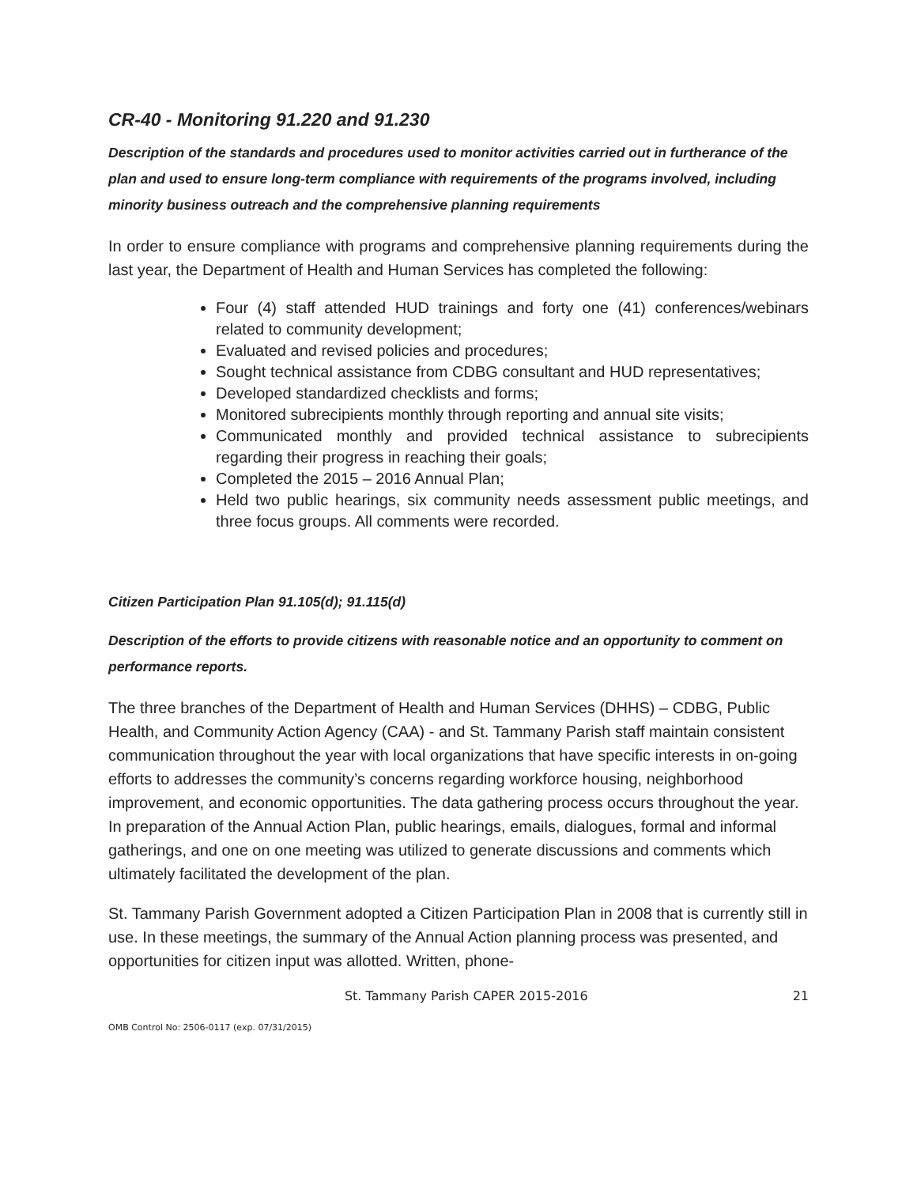CR-40 - Monitoring 91.220 and 91.230
Description of the standards and procedures used to monitor activities carried out in furtherance of the plan and used to ensure long-term compliance with requirements of the programs involved, including minority business outreach and the comprehensive planning requirements
In order to ensure compliance with programs and comprehensive planning requirements during the last year, the Department of Health and Human Services has completed the following:
Four (4) staff attended HUD trainings and forty one (41) conferences/webinars related to community development;
Evaluated and revised policies and procedures;
Sought technical assistance from CDBG consultant and HUD representatives;
Developed standardized checklists and forms;
Monitored subrecipients monthly through reporting and annual site visits;
Communicated monthly and provided technical assistance to subrecipients regarding their progress in reaching their goals;
Completed the 2015 – 2016 Annual Plan;
Held two public hearings, six community needs assessment public meetings, and three focus groups. All comments were recorded.
Citizen Participation Plan 91.105(d); 91.115(d)
Description of the efforts to provide citizens with reasonable notice and an opportunity to comment on performance reports.
The three branches of the Department of Health and Human Services (DHHS) – CDBG, Public Health, and Community Action Agency (CAA) - and St. Tammany Parish staff maintain consistent communication throughout the year with local organizations that have specific interests in on-going efforts to addresses the community’s concerns regarding workforce housing, neighborhood improvement, and economic opportunities. The data gathering process occurs throughout the year. In preparation of the Annual Action Plan, public hearings, emails, dialogues, formal and informal gatherings, and one on one meeting was utilized to generate discussions and comments which ultimately facilitated the development of the plan.
St. Tammany Parish Government adopted a Citizen Participation Plan in 2008 that is currently still in use. In these meetings, the summary of the Annual Action planning process was presented, and opportunities for citizen input was allotted. Written, phone-
St. Tammany Parish CAPER 2015-2016 21
OMB Control No: 2506-0117 (exp. 07/31/2015)